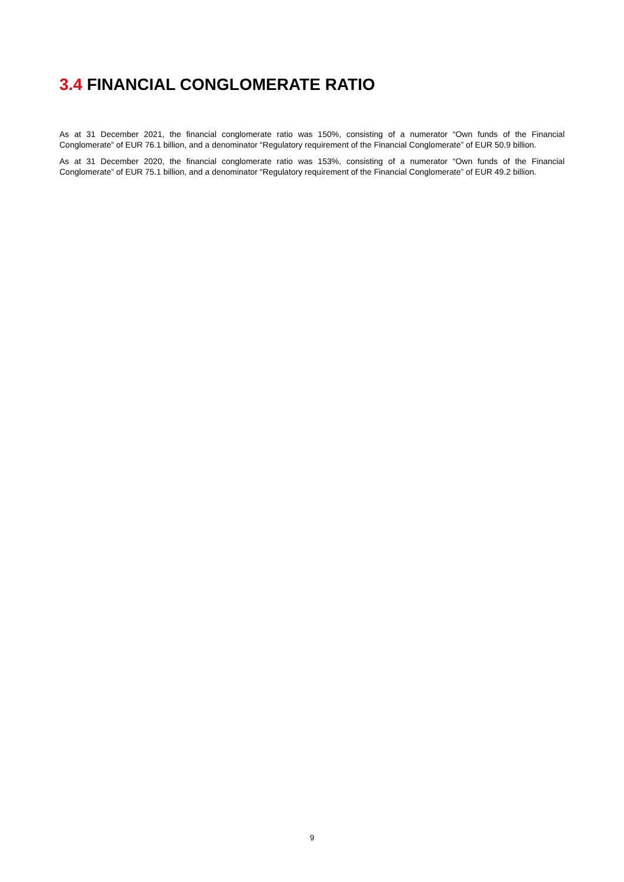3.4 FINANCIAL CONGLOMERATE RATIO
As at 31 December 2021, the financial conglomerate ratio was 150%, consisting of a numerator “Own funds of the Financial Conglomerate” of EUR 76.1 billion, and a denominator “Regulatory requirement of the Financial Conglomerate” of EUR 50.9 billion.
As at 31 December 2020, the financial conglomerate ratio was 153%, consisting of a numerator “Own funds of the Financial Conglomerate” of EUR 75.1 billion, and a denominator “Regulatory requirement of the Financial Conglomerate” of EUR 49.2 billion.
9